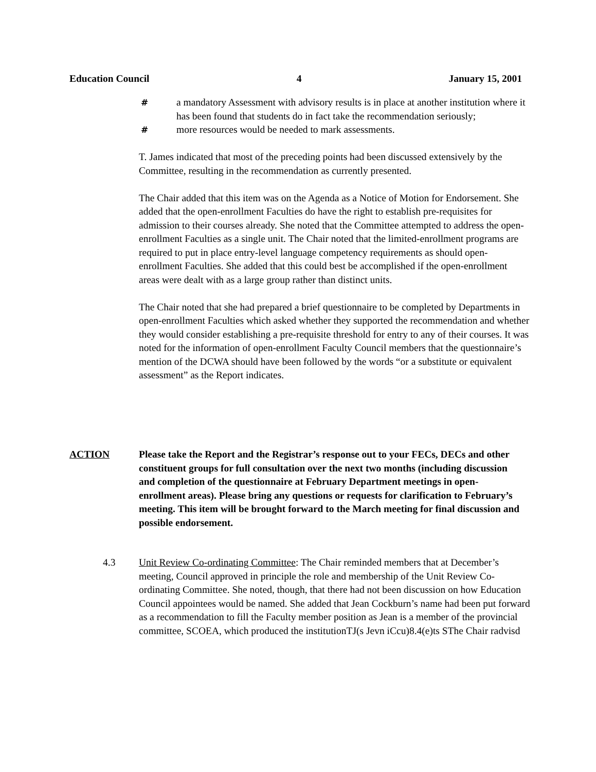Education Council 4 January 15, 2001
# a mandatory Assessment with advisory results is in place at another institution where it has been found that students do in fact take the recommendation seriously;
# more resources would be needed to mark assessments.
T. James indicated that most of the preceding points had been discussed extensively by the Committee, resulting in the recommendation as currently presented.
The Chair added that this item was on the Agenda as a Notice of Motion for Endorsement. She added that the open-enrollment Faculties do have the right to establish pre-requisites for admission to their courses already. She noted that the Committee attempted to address the open-enrollment Faculties as a single unit. The Chair noted that the limited-enrollment programs are required to put in place entry-level language competency requirements as should open-enrollment Faculties. She added that this could best be accomplished if the open-enrollment areas were dealt with as a large group rather than distinct units.
The Chair noted that she had prepared a brief questionnaire to be completed by Departments in open-enrollment Faculties which asked whether they supported the recommendation and whether they would consider establishing a pre-requisite threshold for entry to any of their courses. It was noted for the information of open-enrollment Faculty Council members that the questionnaire’s mention of the DCWA should have been followed by the words “or a substitute or equivalent assessment” as the Report indicates.
ACTION Please take the Report and the Registrar’s response out to your FECs, DECs and other constituent groups for full consultation over the next two months (including discussion and completion of the questionnaire at February Department meetings in open-enrollment areas). Please bring any questions or requests for clarification to February’s meeting. This item will be brought forward to the March meeting for final discussion and possible endorsement.
4.3 Unit Review Co-ordinating Committee: The Chair reminded members that at December’s meeting, Council approved in principle the role and membership of the Unit Review Co-ordinating Committee. She noted, though, that there had not been discussion on how Education Council appointees would be named. She added that Jean Cockburn’s name had been put forward as a recommendation to fill the Faculty member position as Jean is a member of the provincial committee, SCOEA, which produced the institutionTJ(s Jevn iCcu)8.4(e)ts SThe Chair radvisd